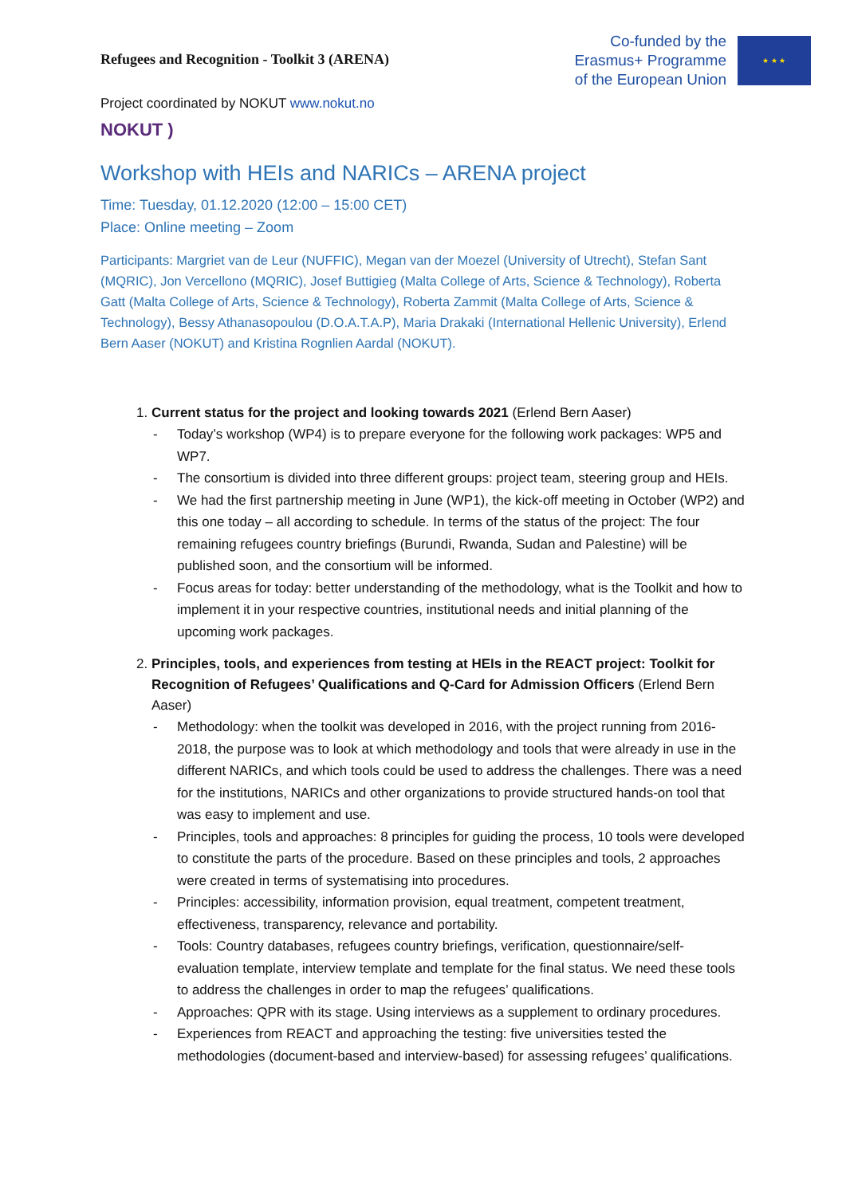Refugees and Recognition - Toolkit 3 (ARENA)
Co-funded by the
Erasmus+ Programme
of the European Union
★ ★ ★
Project coordinated by NOKUT www.nokut.no
NOKUT )
Workshop with HEIs and NARICs – ARENA project
Time: Tuesday, 01.12.2020 (12:00 – 15:00 CET)
Place: Online meeting – Zoom
Participants: Margriet van de Leur (NUFFIC), Megan van der Moezel (University of Utrecht), Stefan Sant (MQRIC), Jon Vercellono (MQRIC), Josef Buttigieg (Malta College of Arts, Science & Technology), Roberta Gatt (Malta College of Arts, Science & Technology), Roberta Zammit (Malta College of Arts, Science & Technology), Bessy Athanasopoulou (D.O.A.T.A.P), Maria Drakaki (International Hellenic University), Erlend Bern Aaser (NOKUT) and Kristina Rognlien Aardal (NOKUT).
1. Current status for the project and looking towards 2021 (Erlend Bern Aaser)
- Today’s workshop (WP4) is to prepare everyone for the following work packages: WP5 and WP7.
- The consortium is divided into three different groups: project team, steering group and HEIs.
- We had the first partnership meeting in June (WP1), the kick-off meeting in October (WP2) and this one today – all according to schedule. In terms of the status of the project: The four remaining refugees country briefings (Burundi, Rwanda, Sudan and Palestine) will be published soon, and the consortium will be informed.
- Focus areas for today: better understanding of the methodology, what is the Toolkit and how to implement it in your respective countries, institutional needs and initial planning of the upcoming work packages.
2. Principles, tools, and experiences from testing at HEIs in the REACT project: Toolkit for Recognition of Refugees’ Qualifications and Q-Card for Admission Officers (Erlend Bern Aaser)
- Methodology: when the toolkit was developed in 2016, with the project running from 2016-2018, the purpose was to look at which methodology and tools that were already in use in the different NARICs, and which tools could be used to address the challenges. There was a need for the institutions, NARICs and other organizations to provide structured hands-on tool that was easy to implement and use.
- Principles, tools and approaches: 8 principles for guiding the process, 10 tools were developed to constitute the parts of the procedure. Based on these principles and tools, 2 approaches were created in terms of systematising into procedures.
- Principles: accessibility, information provision, equal treatment, competent treatment, effectiveness, transparency, relevance and portability.
- Tools: Country databases, refugees country briefings, verification, questionnaire/self-evaluation template, interview template and template for the final status. We need these tools to address the challenges in order to map the refugees’ qualifications.
- Approaches: QPR with its stage. Using interviews as a supplement to ordinary procedures.
- Experiences from REACT and approaching the testing: five universities tested the methodologies (document-based and interview-based) for assessing refugees’ qualifications.